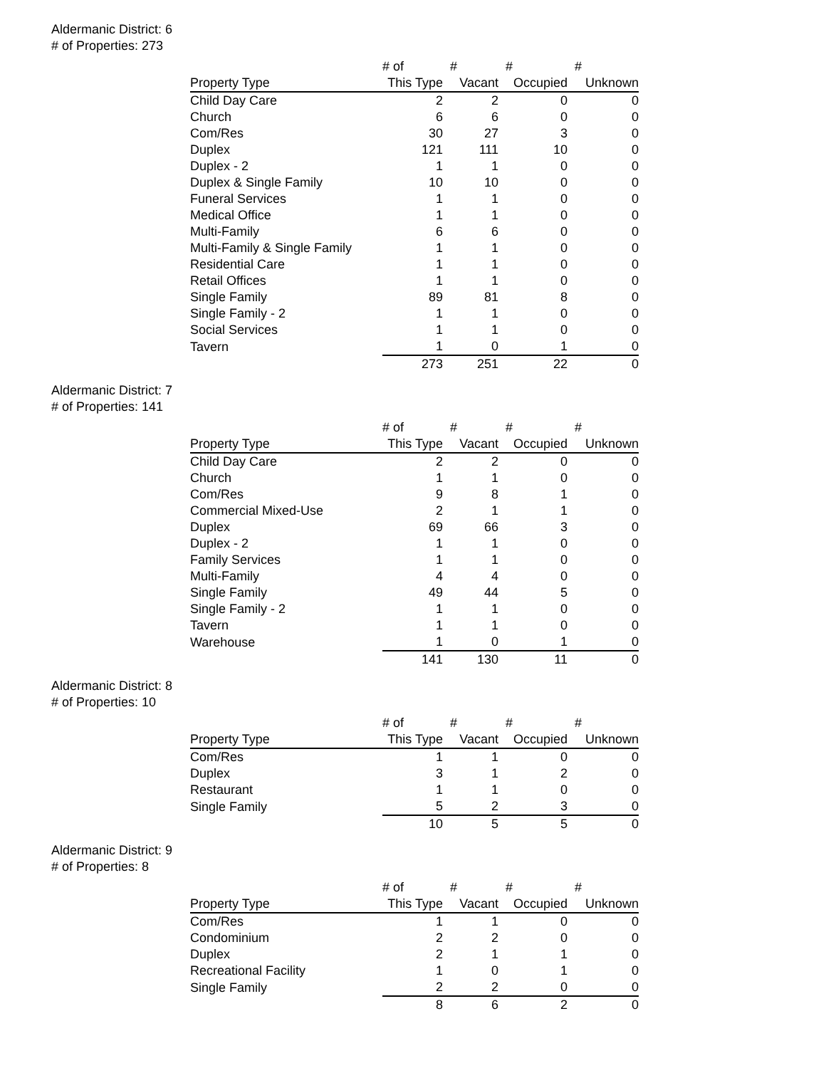Aldermanic District: 6
# of Properties: 273
| | # of | # | # | # |
| --- | --- | --- | --- | --- |
| Property Type | This Type | Vacant | Occupied | Unknown |
| Child Day Care | 2 | 2 | 0 | 0 |
| Church | 6 | 6 | 0 | 0 |
| Com/Res | 30 | 27 | 3 | 0 |
| Duplex | 121 | 111 | 10 | 0 |
| Duplex - 2 | 1 | 1 | 0 | 0 |
| Duplex & Single Family | 10 | 10 | 0 | 0 |
| Funeral Services | 1 | 1 | 0 | 0 |
| Medical Office | 1 | 1 | 0 | 0 |
| Multi-Family | 6 | 6 | 0 | 0 |
| Multi-Family & Single Family | 1 | 1 | 0 | 0 |
| Residential Care | 1 | 1 | 0 | 0 |
| Retail Offices | 1 | 1 | 0 | 0 |
| Single Family | 89 | 81 | 8 | 0 |
| Single Family - 2 | 1 | 1 | 0 | 0 |
| Social Services | 1 | 1 | 0 | 0 |
| Tavern | 1 | 0 | 1 | 0 |
| | 273 | 251 | 22 | 0 |
Aldermanic District: 7
# of Properties: 141
| | # of | # | # | # |
| --- | --- | --- | --- | --- |
| Property Type | This Type | Vacant | Occupied | Unknown |
| Child Day Care | 2 | 2 | 0 | 0 |
| Church | 1 | 1 | 0 | 0 |
| Com/Res | 9 | 8 | 1 | 0 |
| Commercial Mixed-Use | 2 | 1 | 1 | 0 |
| Duplex | 69 | 66 | 3 | 0 |
| Duplex - 2 | 1 | 1 | 0 | 0 |
| Family Services | 1 | 1 | 0 | 0 |
| Multi-Family | 4 | 4 | 0 | 0 |
| Single Family | 49 | 44 | 5 | 0 |
| Single Family - 2 | 1 | 1 | 0 | 0 |
| Tavern | 1 | 1 | 0 | 0 |
| Warehouse | 1 | 0 | 1 | 0 |
| | 141 | 130 | 11 | 0 |
Aldermanic District: 8
# of Properties: 10
| | # of | # | # | # |
| --- | --- | --- | --- | --- |
| Property Type | This Type | Vacant | Occupied | Unknown |
| Com/Res | 1 | 1 | 0 | 0 |
| Duplex | 3 | 1 | 2 | 0 |
| Restaurant | 1 | 1 | 0 | 0 |
| Single Family | 5 | 2 | 3 | 0 |
| | 10 | 5 | 5 | 0 |
Aldermanic District: 9
# of Properties: 8
| | # of | # | # | # |
| --- | --- | --- | --- | --- |
| Property Type | This Type | Vacant | Occupied | Unknown |
| Com/Res | 1 | 1 | 0 | 0 |
| Condominium | 2 | 2 | 0 | 0 |
| Duplex | 2 | 1 | 1 | 0 |
| Recreational Facility | 1 | 0 | 1 | 0 |
| Single Family | 2 | 2 | 0 | 0 |
| | 8 | 6 | 2 | 0 |